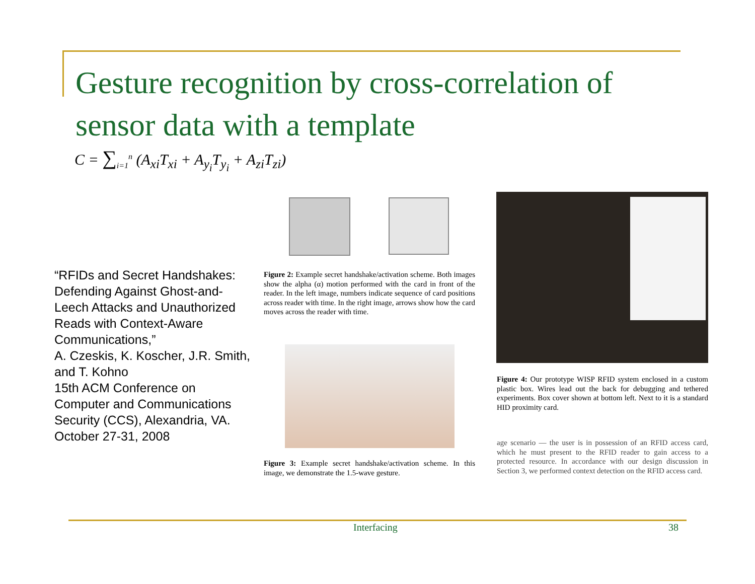Gesture recognition by cross-correlation of sensor data with a template
C = ∑<sub>i=1</sub><sup>n</sup> (A<sub>xi</sub>T<sub>xi</sub> + A<sub>y<sub>i</sub></sub>T<sub>y<sub>i</sub></sub> + A<sub>zi</sub>T<sub>zi</sub>)
“RFIDs and Secret Handshakes: Defending Against Ghost-and-Leech Attacks and Unauthorized Reads with Context-Aware Communications,”
A. Czeskis, K. Koscher, J.R. Smith, and T. Kohno
15th ACM Conference on Computer and Communications Security (CCS), Alexandria, VA. October 27-31, 2008
Figure 2: Example secret handshake/activation scheme. Both images show the alpha (α) motion performed with the card in front of the reader. In the left image, numbers indicate sequence of card positions across reader with time. In the right image, arrows show how the card moves across the reader with time.
Figure 3: Example secret handshake/activation scheme. In this image, we demonstrate the 1.5-wave gesture.
Figure 4: Our prototype WISP RFID system enclosed in a custom plastic box. Wires lead out the back for debugging and tethered experiments. Box cover shown at bottom left. Next to it is a standard HID proximity card.
age scenario — the user is in possession of an RFID access card, which he must present to the RFID reader to gain access to a protected resource. In accordance with our design discussion in Section 3, we performed context detection on the RFID access card.
Interfacing 38